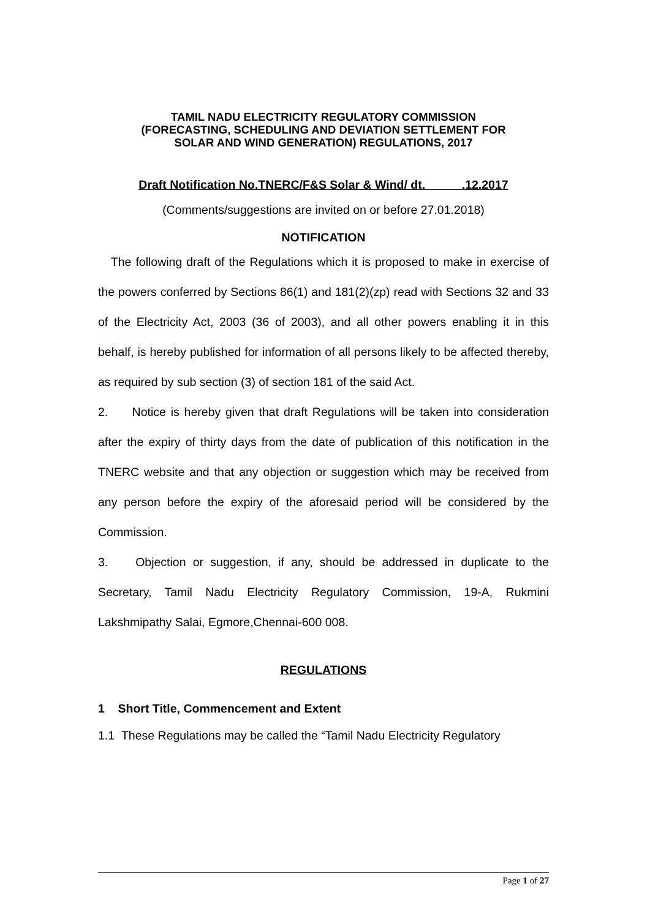TAMIL NADU ELECTRICITY REGULATORY COMMISSION
(FORECASTING, SCHEDULING AND DEVIATION SETTLEMENT FOR
SOLAR AND WIND GENERATION) REGULATIONS, 2017
Draft Notification No.TNERC/F&S Solar & Wind/ dt. .12.2017
(Comments/suggestions are invited on or before 27.01.2018)
NOTIFICATION
The following draft of the Regulations which it is proposed to make in exercise of the powers conferred by Sections 86(1) and 181(2)(zp) read with Sections 32 and 33 of the Electricity Act, 2003 (36 of 2003), and all other powers enabling it in this behalf, is hereby published for information of all persons likely to be affected thereby, as required by sub section (3) of section 181 of the said Act.
2. Notice is hereby given that draft Regulations will be taken into consideration after the expiry of thirty days from the date of publication of this notification in the TNERC website and that any objection or suggestion which may be received from any person before the expiry of the aforesaid period will be considered by the Commission.
3. Objection or suggestion, if any, should be addressed in duplicate to the Secretary, Tamil Nadu Electricity Regulatory Commission, 19-A, Rukmini Lakshmipathy Salai, Egmore,Chennai-600 008.
REGULATIONS
1 Short Title, Commencement and Extent
1.1 These Regulations may be called the “Tamil Nadu Electricity Regulatory
Page 1 of 27